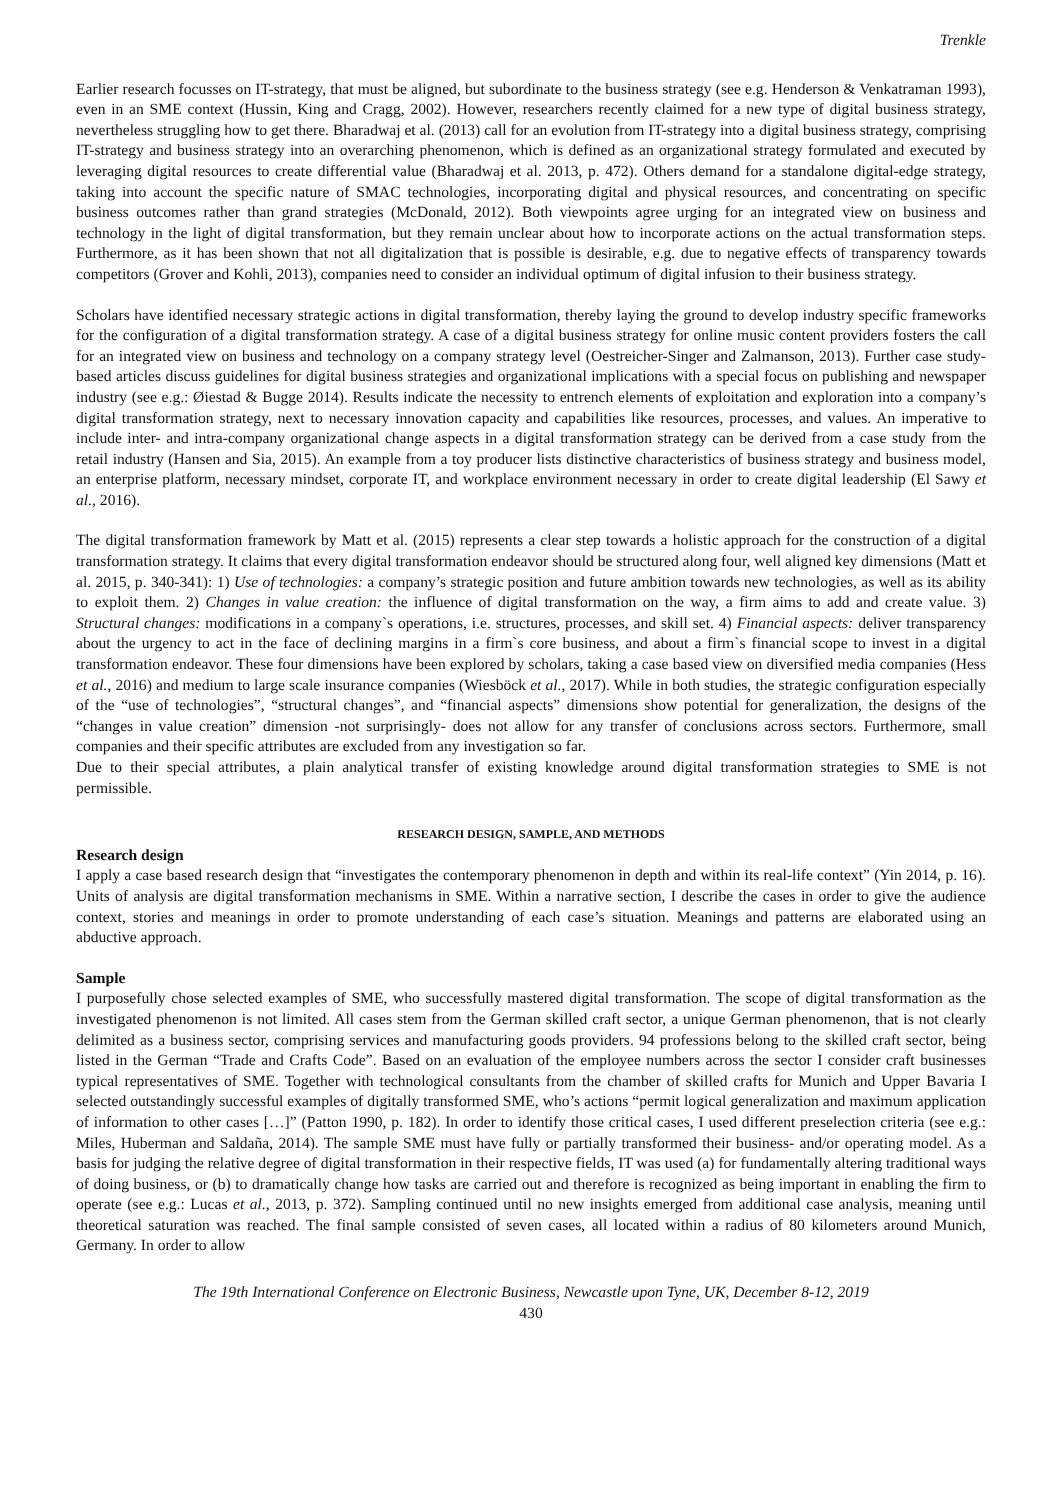Trenkle
Earlier research focusses on IT-strategy, that must be aligned, but subordinate to the business strategy (see e.g. Henderson & Venkatraman 1993), even in an SME context (Hussin, King and Cragg, 2002). However, researchers recently claimed for a new type of digital business strategy, nevertheless struggling how to get there. Bharadwaj et al. (2013) call for an evolution from IT-strategy into a digital business strategy, comprising IT-strategy and business strategy into an overarching phenomenon, which is defined as an organizational strategy formulated and executed by leveraging digital resources to create differential value (Bharadwaj et al. 2013, p. 472). Others demand for a standalone digital-edge strategy, taking into account the specific nature of SMAC technologies, incorporating digital and physical resources, and concentrating on specific business outcomes rather than grand strategies (McDonald, 2012). Both viewpoints agree urging for an integrated view on business and technology in the light of digital transformation, but they remain unclear about how to incorporate actions on the actual transformation steps. Furthermore, as it has been shown that not all digitalization that is possible is desirable, e.g. due to negative effects of transparency towards competitors (Grover and Kohli, 2013), companies need to consider an individual optimum of digital infusion to their business strategy.
Scholars have identified necessary strategic actions in digital transformation, thereby laying the ground to develop industry specific frameworks for the configuration of a digital transformation strategy. A case of a digital business strategy for online music content providers fosters the call for an integrated view on business and technology on a company strategy level (Oestreicher-Singer and Zalmanson, 2013). Further case study-based articles discuss guidelines for digital business strategies and organizational implications with a special focus on publishing and newspaper industry (see e.g.: Øiestad & Bugge 2014). Results indicate the necessity to entrench elements of exploitation and exploration into a company’s digital transformation strategy, next to necessary innovation capacity and capabilities like resources, processes, and values. An imperative to include inter- and intra-company organizational change aspects in a digital transformation strategy can be derived from a case study from the retail industry (Hansen and Sia, 2015). An example from a toy producer lists distinctive characteristics of business strategy and business model, an enterprise platform, necessary mindset, corporate IT, and workplace environment necessary in order to create digital leadership (El Sawy et al., 2016).
The digital transformation framework by Matt et al. (2015) represents a clear step towards a holistic approach for the construction of a digital transformation strategy. It claims that every digital transformation endeavor should be structured along four, well aligned key dimensions (Matt et al. 2015, p. 340-341): 1) Use of technologies: a company’s strategic position and future ambition towards new technologies, as well as its ability to exploit them. 2) Changes in value creation: the influence of digital transformation on the way, a firm aims to add and create value. 3) Structural changes: modifications in a company`s operations, i.e. structures, processes, and skill set. 4) Financial aspects: deliver transparency about the urgency to act in the face of declining margins in a firm`s core business, and about a firm`s financial scope to invest in a digital transformation endeavor. These four dimensions have been explored by scholars, taking a case based view on diversified media companies (Hess et al., 2016) and medium to large scale insurance companies (Wiesböck et al., 2017). While in both studies, the strategic configuration especially of the “use of technologies”, “structural changes”, and “financial aspects” dimensions show potential for generalization, the designs of the “changes in value creation” dimension -not surprisingly- does not allow for any transfer of conclusions across sectors. Furthermore, small companies and their specific attributes are excluded from any investigation so far.
Due to their special attributes, a plain analytical transfer of existing knowledge around digital transformation strategies to SME is not permissible.
RESEARCH DESIGN, SAMPLE, AND METHODS
Research design
I apply a case based research design that “investigates the contemporary phenomenon in depth and within its real-life context” (Yin 2014, p. 16). Units of analysis are digital transformation mechanisms in SME. Within a narrative section, I describe the cases in order to give the audience context, stories and meanings in order to promote understanding of each case’s situation. Meanings and patterns are elaborated using an abductive approach.
Sample
I purposefully chose selected examples of SME, who successfully mastered digital transformation. The scope of digital transformation as the investigated phenomenon is not limited. All cases stem from the German skilled craft sector, a unique German phenomenon, that is not clearly delimited as a business sector, comprising services and manufacturing goods providers. 94 professions belong to the skilled craft sector, being listed in the German “Trade and Crafts Code”. Based on an evaluation of the employee numbers across the sector I consider craft businesses typical representatives of SME. Together with technological consultants from the chamber of skilled crafts for Munich and Upper Bavaria I selected outstandingly successful examples of digitally transformed SME, who’s actions “permit logical generalization and maximum application of information to other cases […]” (Patton 1990, p. 182). In order to identify those critical cases, I used different preselection criteria (see e.g.: Miles, Huberman and Saldaña, 2014). The sample SME must have fully or partially transformed their business- and/or operating model. As a basis for judging the relative degree of digital transformation in their respective fields, IT was used (a) for fundamentally altering traditional ways of doing business, or (b) to dramatically change how tasks are carried out and therefore is recognized as being important in enabling the firm to operate (see e.g.: Lucas et al., 2013, p. 372). Sampling continued until no new insights emerged from additional case analysis, meaning until theoretical saturation was reached. The final sample consisted of seven cases, all located within a radius of 80 kilometers around Munich, Germany. In order to allow
The 19th International Conference on Electronic Business, Newcastle upon Tyne, UK, December 8-12, 2019
430